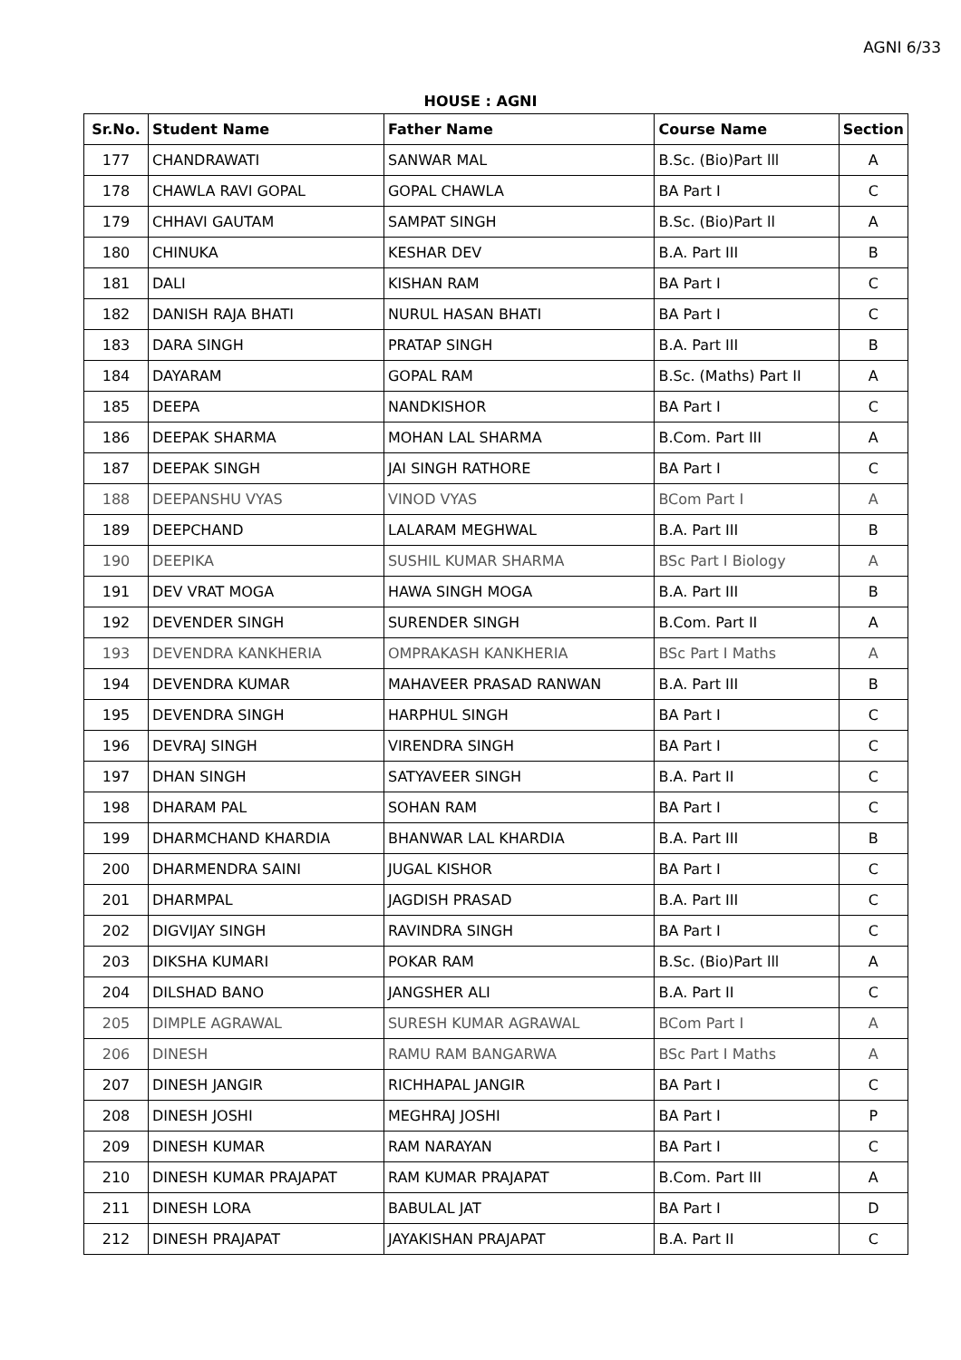AGNI 6/33
HOUSE : AGNI
| Sr.No. | Student Name | Father Name | Course Name | Section |
| --- | --- | --- | --- | --- |
| 177 | CHANDRAWATI | SANWAR MAL | B.Sc. (Bio)Part lll | A |
| 178 | CHAWLA RAVI GOPAL | GOPAL CHAWLA | BA Part I | C |
| 179 | CHHAVI GAUTAM | SAMPAT SINGH | B.Sc. (Bio)Part ll | A |
| 180 | CHINUKA | KESHAR DEV | B.A. Part III | B |
| 181 | DALI | KISHAN RAM | BA Part I | C |
| 182 | DANISH RAJA BHATI | NURUL HASAN BHATI | BA Part I | C |
| 183 | DARA SINGH | PRATAP SINGH | B.A. Part III | B |
| 184 | DAYARAM | GOPAL RAM | B.Sc. (Maths) Part II | A |
| 185 | DEEPA | NANDKISHOR | BA Part I | C |
| 186 | DEEPAK SHARMA | MOHAN LAL SHARMA | B.Com. Part III | A |
| 187 | DEEPAK SINGH | JAI SINGH RATHORE | BA Part I | C |
| 188 | DEEPANSHU VYAS | VINOD VYAS | BCom Part I | A |
| 189 | DEEPCHAND | LALARAM MEGHWAL | B.A. Part III | B |
| 190 | DEEPIKA | SUSHIL KUMAR SHARMA | BSc Part I Biology | A |
| 191 | DEV VRAT MOGA | HAWA SINGH MOGA | B.A. Part III | B |
| 192 | DEVENDER SINGH | SURENDER SINGH | B.Com. Part II | A |
| 193 | DEVENDRA KANKHERIA | OMPRAKASH KANKHERIA | BSc Part I Maths | A |
| 194 | DEVENDRA KUMAR | MAHAVEER PRASAD RANWAN | B.A. Part III | B |
| 195 | DEVENDRA SINGH | HARPHUL SINGH | BA Part I | C |
| 196 | DEVRAJ SINGH | VIRENDRA SINGH | BA Part I | C |
| 197 | DHAN SINGH | SATYAVEER SINGH | B.A. Part II | C |
| 198 | DHARAM PAL | SOHAN RAM | BA Part I | C |
| 199 | DHARMCHAND KHARDIA | BHANWAR LAL KHARDIA | B.A. Part III | B |
| 200 | DHARMENDRA SAINI | JUGAL KISHOR | BA Part I | C |
| 201 | DHARMPAL | JAGDISH PRASAD | B.A. Part III | C |
| 202 | DIGVIJAY SINGH | RAVINDRA SINGH | BA Part I | C |
| 203 | DIKSHA KUMARI | POKAR RAM | B.Sc. (Bio)Part lll | A |
| 204 | DILSHAD BANO | JANGSHER ALI | B.A. Part II | C |
| 205 | DIMPLE AGRAWAL | SURESH KUMAR AGRAWAL | BCom Part I | A |
| 206 | DINESH | RAMU RAM BANGARWA | BSc Part I Maths | A |
| 207 | DINESH JANGIR | RICHHAPAL JANGIR | BA Part I | C |
| 208 | DINESH JOSHI | MEGHRAJ JOSHI | BA Part I | P |
| 209 | DINESH KUMAR | RAM NARAYAN | BA Part I | C |
| 210 | DINESH KUMAR PRAJAPAT | RAM KUMAR PRAJAPAT | B.Com. Part III | A |
| 211 | DINESH LORA | BABULAL JAT | BA Part I | D |
| 212 | DINESH PRAJAPAT | JAYAKISHAN PRAJAPAT | B.A. Part II | C |